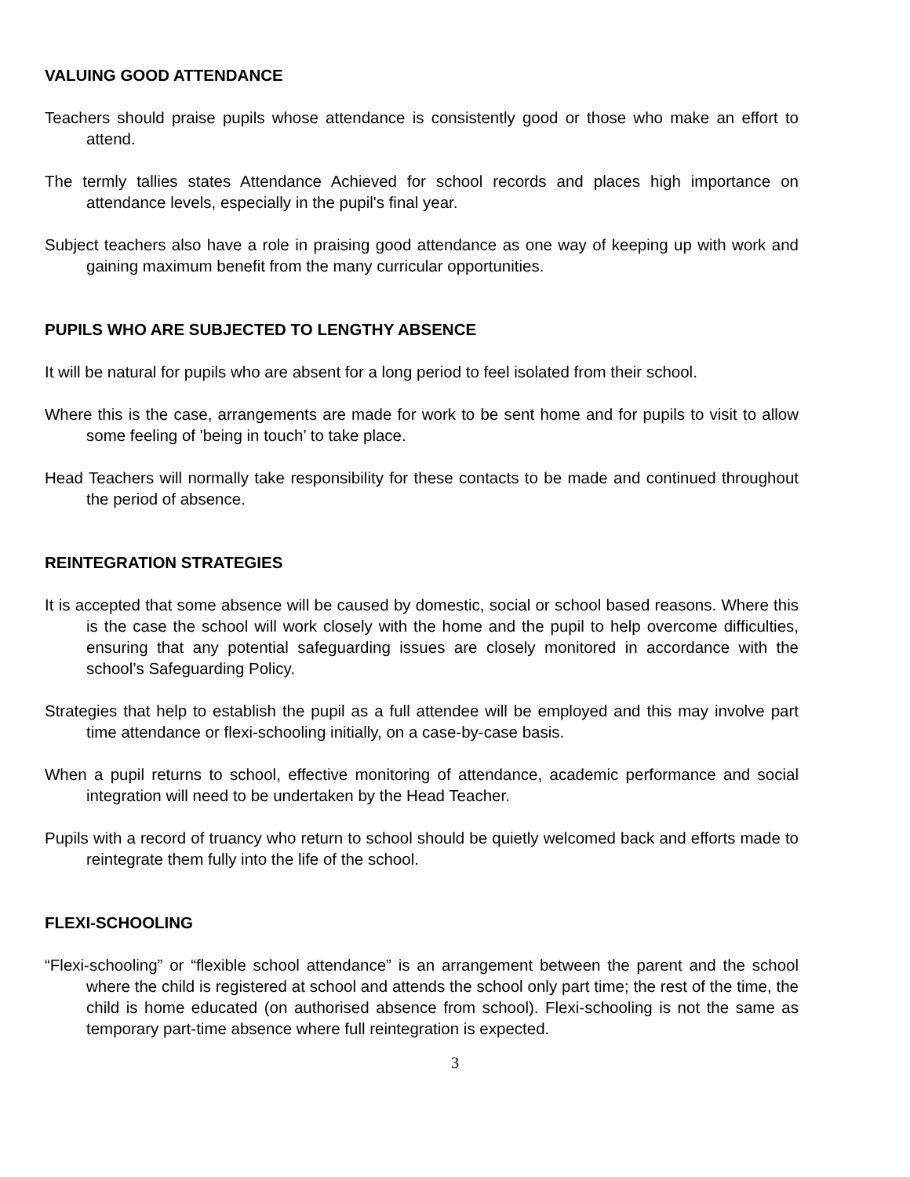VALUING GOOD ATTENDANCE
Teachers should praise pupils whose attendance is consistently good or those who make an effort to attend.
The termly tallies states Attendance Achieved for school records and places high importance on attendance levels, especially in the pupil's final year.
Subject teachers also have a role in praising good attendance as one way of keeping up with work and gaining maximum benefit from the many curricular opportunities.
PUPILS WHO ARE SUBJECTED TO LENGTHY ABSENCE
It will be natural for pupils who are absent for a long period to feel isolated from their school.
Where this is the case, arrangements are made for work to be sent home and for pupils to visit to allow some feeling of 'being in touch’ to take place.
Head Teachers will normally take responsibility for these contacts to be made and continued throughout the period of absence.
REINTEGRATION STRATEGIES
It is accepted that some absence will be caused by domestic, social or school based reasons. Where this is the case the school will work closely with the home and the pupil to help overcome difficulties, ensuring that any potential safeguarding issues are closely monitored in accordance with the school’s Safeguarding Policy.
Strategies that help to establish the pupil as a full attendee will be employed and this may involve part time attendance or flexi-schooling initially, on a case-by-case basis.
When a pupil returns to school, effective monitoring of attendance, academic performance and social integration will need to be undertaken by the Head Teacher.
Pupils with a record of truancy who return to school should be quietly welcomed back and efforts made to reintegrate them fully into the life of the school.
FLEXI-SCHOOLING
“Flexi-schooling” or “flexible school attendance” is an arrangement between the parent and the school where the child is registered at school and attends the school only part time; the rest of the time, the child is home educated (on authorised absence from school). Flexi-schooling is not the same as temporary part-time absence where full reintegration is expected.
3